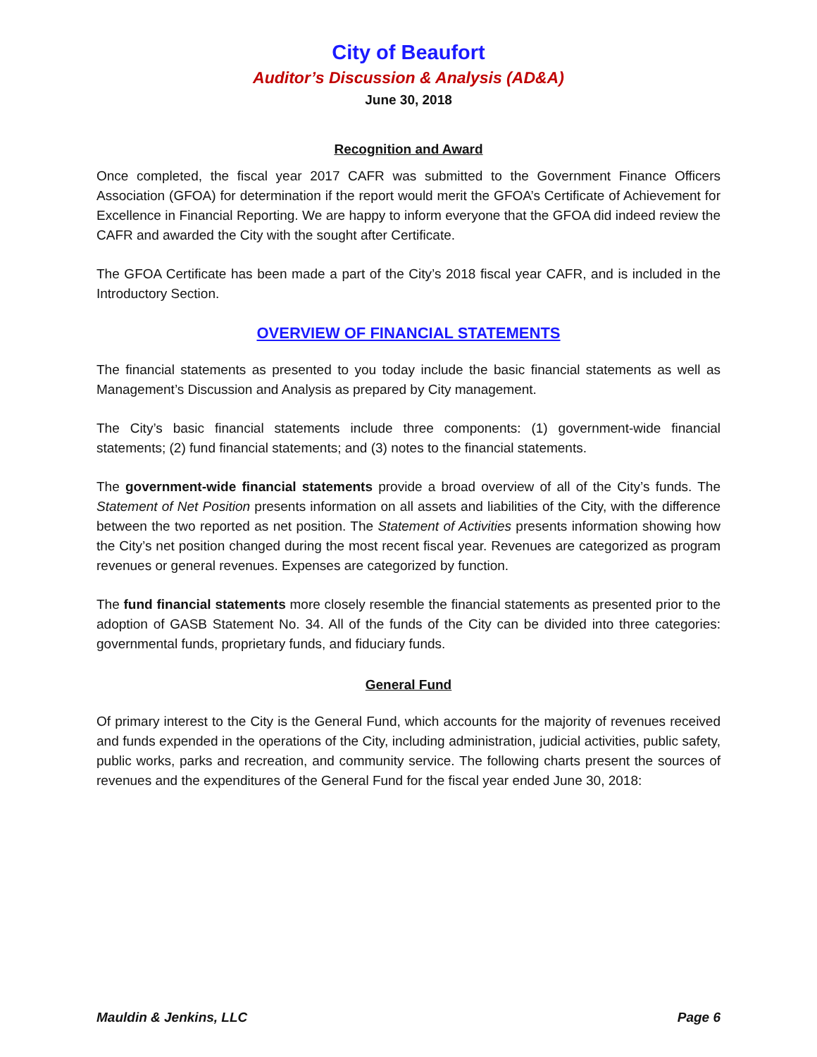City of Beaufort
Auditor’s Discussion & Analysis (AD&A)
June 30, 2018
Recognition and Award
Once completed, the fiscal year 2017 CAFR was submitted to the Government Finance Officers Association (GFOA) for determination if the report would merit the GFOA’s Certificate of Achievement for Excellence in Financial Reporting. We are happy to inform everyone that the GFOA did indeed review the CAFR and awarded the City with the sought after Certificate.
The GFOA Certificate has been made a part of the City’s 2018 fiscal year CAFR, and is included in the Introductory Section.
OVERVIEW OF FINANCIAL STATEMENTS
The financial statements as presented to you today include the basic financial statements as well as Management’s Discussion and Analysis as prepared by City management.
The City’s basic financial statements include three components: (1) government-wide financial statements; (2) fund financial statements; and (3) notes to the financial statements.
The government-wide financial statements provide a broad overview of all of the City’s funds. The Statement of Net Position presents information on all assets and liabilities of the City, with the difference between the two reported as net position. The Statement of Activities presents information showing how the City’s net position changed during the most recent fiscal year. Revenues are categorized as program revenues or general revenues. Expenses are categorized by function.
The fund financial statements more closely resemble the financial statements as presented prior to the adoption of GASB Statement No. 34. All of the funds of the City can be divided into three categories: governmental funds, proprietary funds, and fiduciary funds.
General Fund
Of primary interest to the City is the General Fund, which accounts for the majority of revenues received and funds expended in the operations of the City, including administration, judicial activities, public safety, public works, parks and recreation, and community service. The following charts present the sources of revenues and the expenditures of the General Fund for the fiscal year ended June 30, 2018:
Mauldin & Jenkins, LLC Page 6